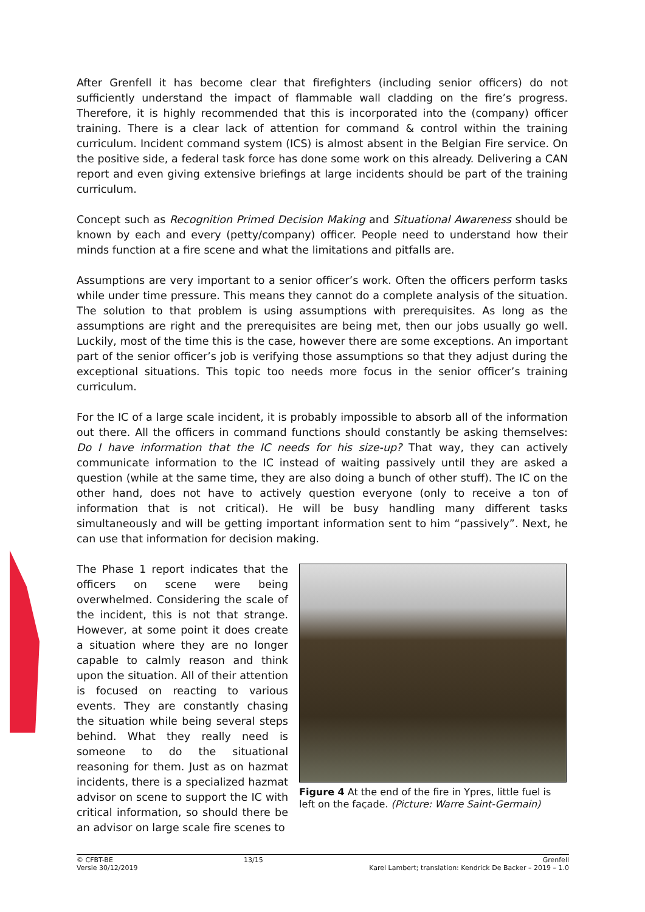After Grenfell it has become clear that firefighters (including senior officers) do not sufficiently understand the impact of flammable wall cladding on the fire’s progress. Therefore, it is highly recommended that this is incorporated into the (company) officer training. There is a clear lack of attention for command & control within the training curriculum. Incident command system (ICS) is almost absent in the Belgian Fire service. On the positive side, a federal task force has done some work on this already. Delivering a CAN report and even giving extensive briefings at large incidents should be part of the training curriculum.
Concept such as Recognition Primed Decision Making and Situational Awareness should be known by each and every (petty/company) officer. People need to understand how their minds function at a fire scene and what the limitations and pitfalls are.
Assumptions are very important to a senior officer’s work. Often the officers perform tasks while under time pressure. This means they cannot do a complete analysis of the situation. The solution to that problem is using assumptions with prerequisites. As long as the assumptions are right and the prerequisites are being met, then our jobs usually go well. Luckily, most of the time this is the case, however there are some exceptions. An important part of the senior officer’s job is verifying those assumptions so that they adjust during the exceptional situations. This topic too needs more focus in the senior officer’s training curriculum.
For the IC of a large scale incident, it is probably impossible to absorb all of the information out there. All the officers in command functions should constantly be asking themselves: Do I have information that the IC needs for his size-up? That way, they can actively communicate information to the IC instead of waiting passively until they are asked a question (while at the same time, they are also doing a bunch of other stuff). The IC on the other hand, does not have to actively question everyone (only to receive a ton of information that is not critical). He will be busy handling many different tasks simultaneously and will be getting important information sent to him “passively”. Next, he can use that information for decision making.
The Phase 1 report indicates that the officers on scene were being overwhelmed. Considering the scale of the incident, this is not that strange. However, at some point it does create a situation where they are no longer capable to calmly reason and think upon the situation. All of their attention is focused on reacting to various events. They are constantly chasing the situation while being several steps behind. What they really need is someone to do the situational reasoning for them. Just as on hazmat incidents, there is a specialized hazmat advisor on scene to support the IC with critical information, so should there be an advisor on large scale fire scenes to
Figure 4 At the end of the fire in Ypres, little fuel is left on the façade. (Picture: Warre Saint-Germain)
© CFBT-BE
Versie 30/12/2019
13/15 Grenfell
Karel Lambert; translation: Kendrick De Backer – 2019 – 1.0